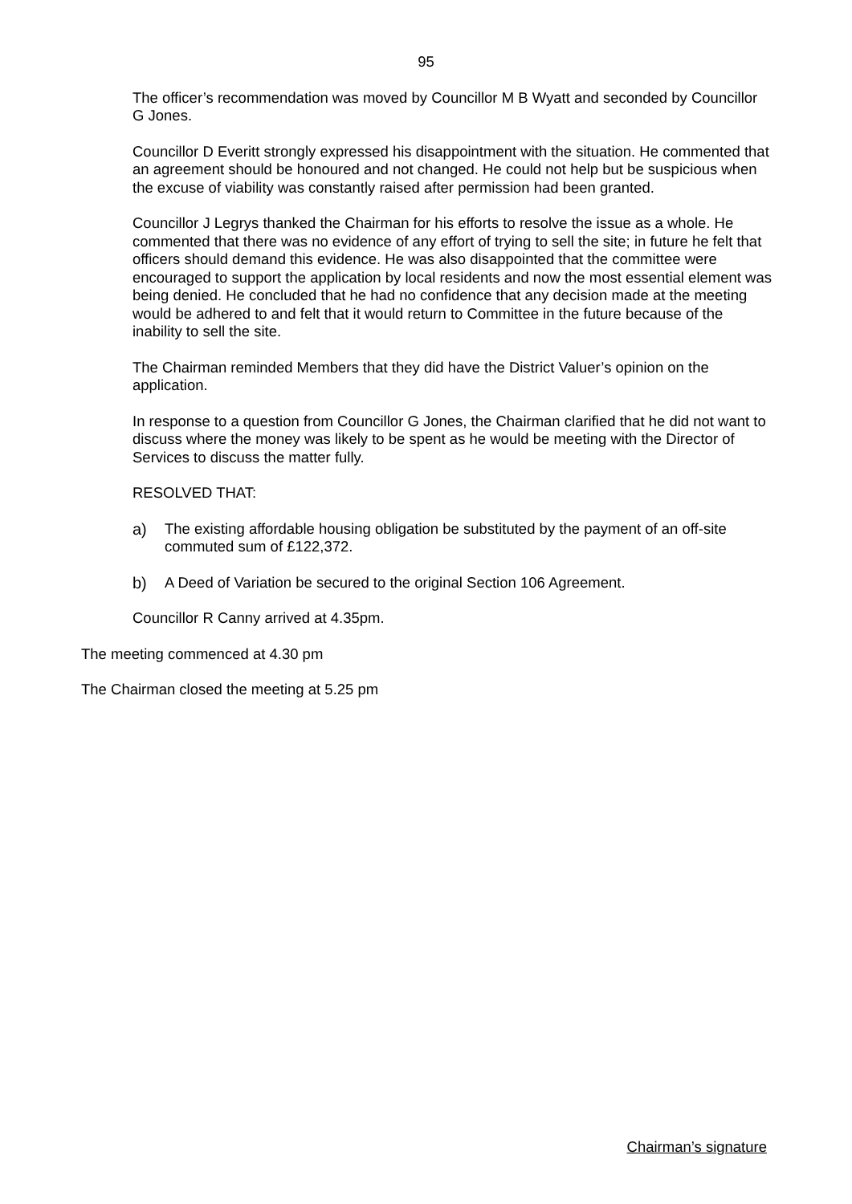95
The officer’s recommendation was moved by Councillor M B Wyatt and seconded by Councillor G Jones.
Councillor D Everitt strongly expressed his disappointment with the situation. He commented that an agreement should be honoured and not changed. He could not help but be suspicious when the excuse of viability was constantly raised after permission had been granted.
Councillor J Legrys thanked the Chairman for his efforts to resolve the issue as a whole. He commented that there was no evidence of any effort of trying to sell the site; in future he felt that officers should demand this evidence. He was also disappointed that the committee were encouraged to support the application by local residents and now the most essential element was being denied. He concluded that he had no confidence that any decision made at the meeting would be adhered to and felt that it would return to Committee in the future because of the inability to sell the site.
The Chairman reminded Members that they did have the District Valuer’s opinion on the application.
In response to a question from Councillor G Jones, the Chairman clarified that he did not want to discuss where the money was likely to be spent as he would be meeting with the Director of Services to discuss the matter fully.
RESOLVED THAT:
a) The existing affordable housing obligation be substituted by the payment of an off-site commuted sum of £122,372.
b) A Deed of Variation be secured to the original Section 106 Agreement.
Councillor R Canny arrived at 4.35pm.
The meeting commenced at 4.30 pm
The Chairman closed the meeting at 5.25 pm
Chairman’s signature